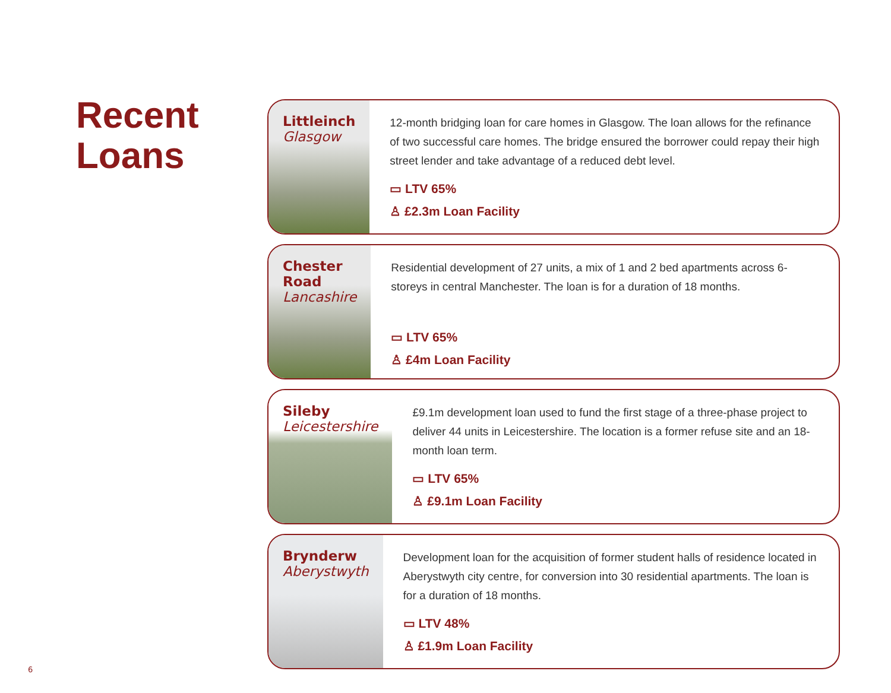Recent
Loans
Littleinch
Glasgow
12-month bridging loan for care homes in Glasgow. The loan allows for the refinance of two successful care homes. The bridge ensured the borrower could repay their high street lender and take advantage of a reduced debt level.
▭ LTV 65%
♙ £2.3m Loan Facility
Chester Road
Lancashire
Residential development of 27 units, a mix of 1 and 2 bed apartments across 6-storeys in central Manchester. The loan is for a duration of 18 months.
▭ LTV 65%
♙ £4m Loan Facility
Sileby
Leicestershire
£9.1m development loan used to fund the first stage of a three-phase project to deliver 44 units in Leicestershire. The location is a former refuse site and an 18-month loan term.
▭ LTV 65%
♙ £9.1m Loan Facility
Brynderw
Aberystwyth
Development loan for the acquisition of former student halls of residence located in Aberystwyth city centre, for conversion into 30 residential apartments. The loan is for a duration of 18 months.
▭ LTV 48%
♙ £1.9m Loan Facility
6